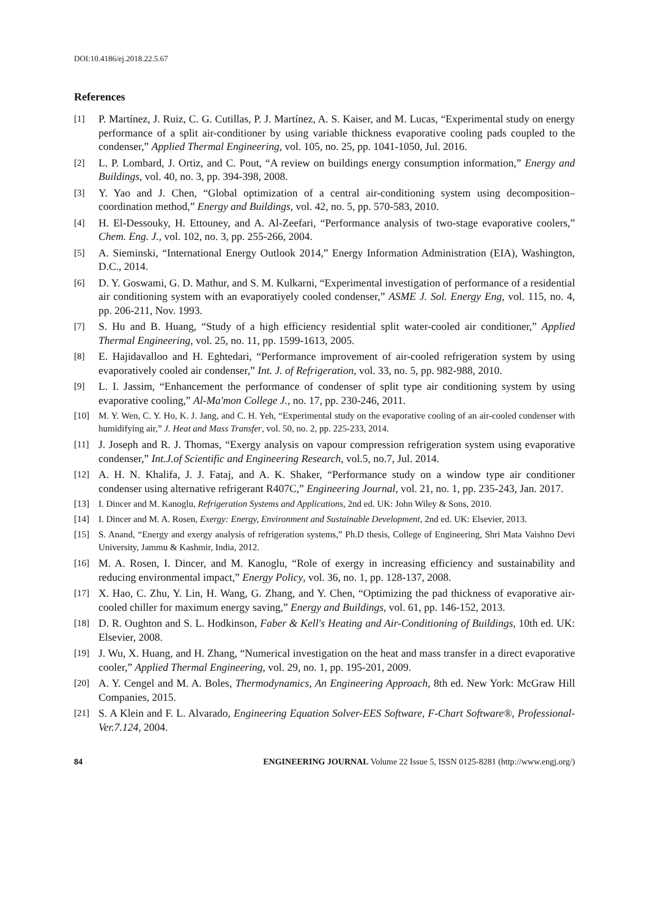DOI:10.4186/ej.2018.22.5.67
References
[1] P. Martínez, J. Ruiz, C. G. Cutillas, P. J. Martínez, A. S. Kaiser, and M. Lucas, “Experimental study on energy performance of a split air-conditioner by using variable thickness evaporative cooling pads coupled to the condenser,” Applied Thermal Engineering, vol. 105, no. 25, pp. 1041-1050, Jul. 2016.
[2] L. P. Lombard, J. Ortiz, and C. Pout, “A review on buildings energy consumption information,” Energy and Buildings, vol. 40, no. 3, pp. 394-398, 2008.
[3] Y. Yao and J. Chen, “Global optimization of a central air-conditioning system using decomposition–coordination method,” Energy and Buildings, vol. 42, no. 5, pp. 570-583, 2010.
[4] H. El-Dessouky, H. Ettouney, and A. Al-Zeefari, “Performance analysis of two-stage evaporative coolers,” Chem. Eng. J., vol. 102, no. 3, pp. 255-266, 2004.
[5] A. Sieminski, “International Energy Outlook 2014,” Energy Information Administration (EIA), Washington, D.C., 2014.
[6] D. Y. Goswami, G. D. Mathur, and S. M. Kulkarni, “Experimental investigation of performance of a residential air conditioning system with an evaporatiyely cooled condenser,” ASME J. Sol. Energy Eng, vol. 115, no. 4, pp. 206-211, Nov. 1993.
[7] S. Hu and B. Huang, “Study of a high efficiency residential split water-cooled air conditioner,” Applied Thermal Engineering, vol. 25, no. 11, pp. 1599-1613, 2005.
[8] E. Hajidavalloo and H. Eghtedari, “Performance improvement of air-cooled refrigeration system by using evaporatively cooled air condenser,” Int. J. of Refrigeration, vol. 33, no. 5, pp. 982-988, 2010.
[9] L. I. Jassim, “Enhancement the performance of condenser of split type air conditioning system by using evaporative cooling,” Al-Ma'mon College J., no. 17, pp. 230-246, 2011.
[10] M. Y. Wen, C. Y. Ho, K. J. Jang, and C. H. Yeh, “Experimental study on the evaporative cooling of an air-cooled condenser with humidifying air,” J. Heat and Mass Transfer, vol. 50, no. 2, pp. 225-233, 2014.
[11] J. Joseph and R. J. Thomas, “Exergy analysis on vapour compression refrigeration system using evaporative condenser,” Int.J.of Scientific and Engineering Research, vol.5, no.7, Jul. 2014.
[12] A. H. N. Khalifa, J. J. Fataj, and A. K. Shaker, “Performance study on a window type air conditioner condenser using alternative refrigerant R407C,” Engineering Journal, vol. 21, no. 1, pp. 235-243, Jan. 2017.
[13] I. Dincer and M. Kanoglu, Refrigeration Systems and Applications, 2nd ed. UK: John Wiley & Sons, 2010.
[14] I. Dincer and M. A. Rosen, Exergy: Energy, Environment and Sustainable Development, 2nd ed. UK: Elsevier, 2013.
[15] S. Anand, “Energy and exergy analysis of refrigeration systems,” Ph.D thesis, College of Engineering, Shri Mata Vaishno Devi University, Jammu & Kashmir, India, 2012.
[16] M. A. Rosen, I. Dincer, and M. Kanoglu, “Role of exergy in increasing efficiency and sustainability and reducing environmental impact,” Energy Policy, vol. 36, no. 1, pp. 128-137, 2008.
[17] X. Hao, C. Zhu, Y. Lin, H. Wang, G. Zhang, and Y. Chen, “Optimizing the pad thickness of evaporative air-cooled chiller for maximum energy saving,” Energy and Buildings, vol. 61, pp. 146-152, 2013.
[18] D. R. Oughton and S. L. Hodkinson, Faber & Kell's Heating and Air-Conditioning of Buildings, 10th ed. UK: Elsevier, 2008.
[19] J. Wu, X. Huang, and H. Zhang, “Numerical investigation on the heat and mass transfer in a direct evaporative cooler,” Applied Thermal Engineering, vol. 29, no. 1, pp. 195-201, 2009.
[20] A. Y. Cengel and M. A. Boles, Thermodynamics, An Engineering Approach, 8th ed. New York: McGraw Hill Companies, 2015.
[21] S. A Klein and F. L. Alvarado, Engineering Equation Solver-EES Software, F-Chart Software®, Professional-Ver.7.124, 2004.
84 ENGINEERING JOURNAL Volume 22 Issue 5, ISSN 0125-8281 (http://www.engj.org/)